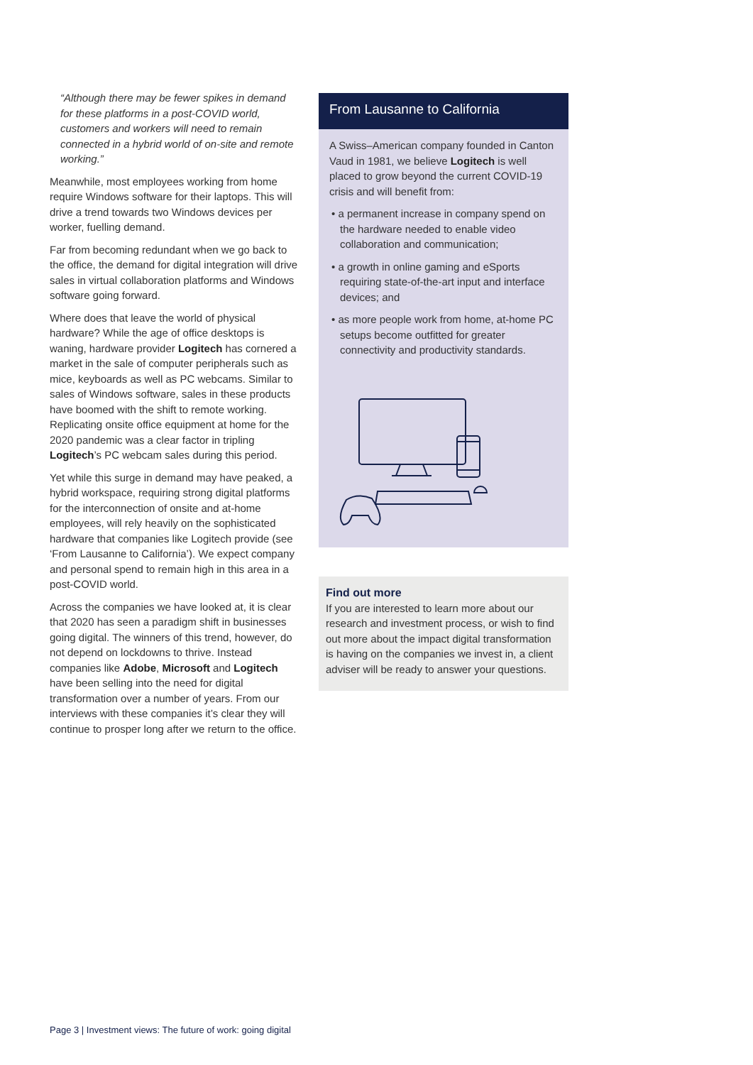“Although there may be fewer spikes in demand for these platforms in a post-COVID world, customers and workers will need to remain connected in a hybrid world of on-site and remote working.”
Meanwhile, most employees working from home require Windows software for their laptops. This will drive a trend towards two Windows devices per worker, fuelling demand.
Far from becoming redundant when we go back to the office, the demand for digital integration will drive sales in virtual collaboration platforms and Windows software going forward.
Where does that leave the world of physical hardware? While the age of office desktops is waning, hardware provider Logitech has cornered a market in the sale of computer peripherals such as mice, keyboards as well as PC webcams. Similar to sales of Windows software, sales in these products have boomed with the shift to remote working. Replicating onsite office equipment at home for the 2020 pandemic was a clear factor in tripling Logitech’s PC webcam sales during this period.
Yet while this surge in demand may have peaked, a hybrid workspace, requiring strong digital platforms for the interconnection of onsite and at-home employees, will rely heavily on the sophisticated hardware that companies like Logitech provide (see ‘From Lausanne to California’). We expect company and personal spend to remain high in this area in a post-COVID world.
Across the companies we have looked at, it is clear that 2020 has seen a paradigm shift in businesses going digital. The winners of this trend, however, do not depend on lockdowns to thrive. Instead companies like Adobe, Microsoft and Logitech have been selling into the need for digital transformation over a number of years. From our interviews with these companies it’s clear they will continue to prosper long after we return to the office.
From Lausanne to California
A Swiss–American company founded in Canton Vaud in 1981, we believe Logitech is well placed to grow beyond the current COVID-19 crisis and will benefit from:
• a permanent increase in company spend on the hardware needed to enable video collaboration and communication;
• a growth in online gaming and eSports requiring state-of-the-art input and interface devices; and
• as more people work from home, at-home PC setups become outfitted for greater connectivity and productivity standards.
Find out more
If you are interested to learn more about our research and investment process, or wish to find out more about the impact digital transformation is having on the companies we invest in, a client adviser will be ready to answer your questions.
Page 3 | Investment views: The future of work: going digital